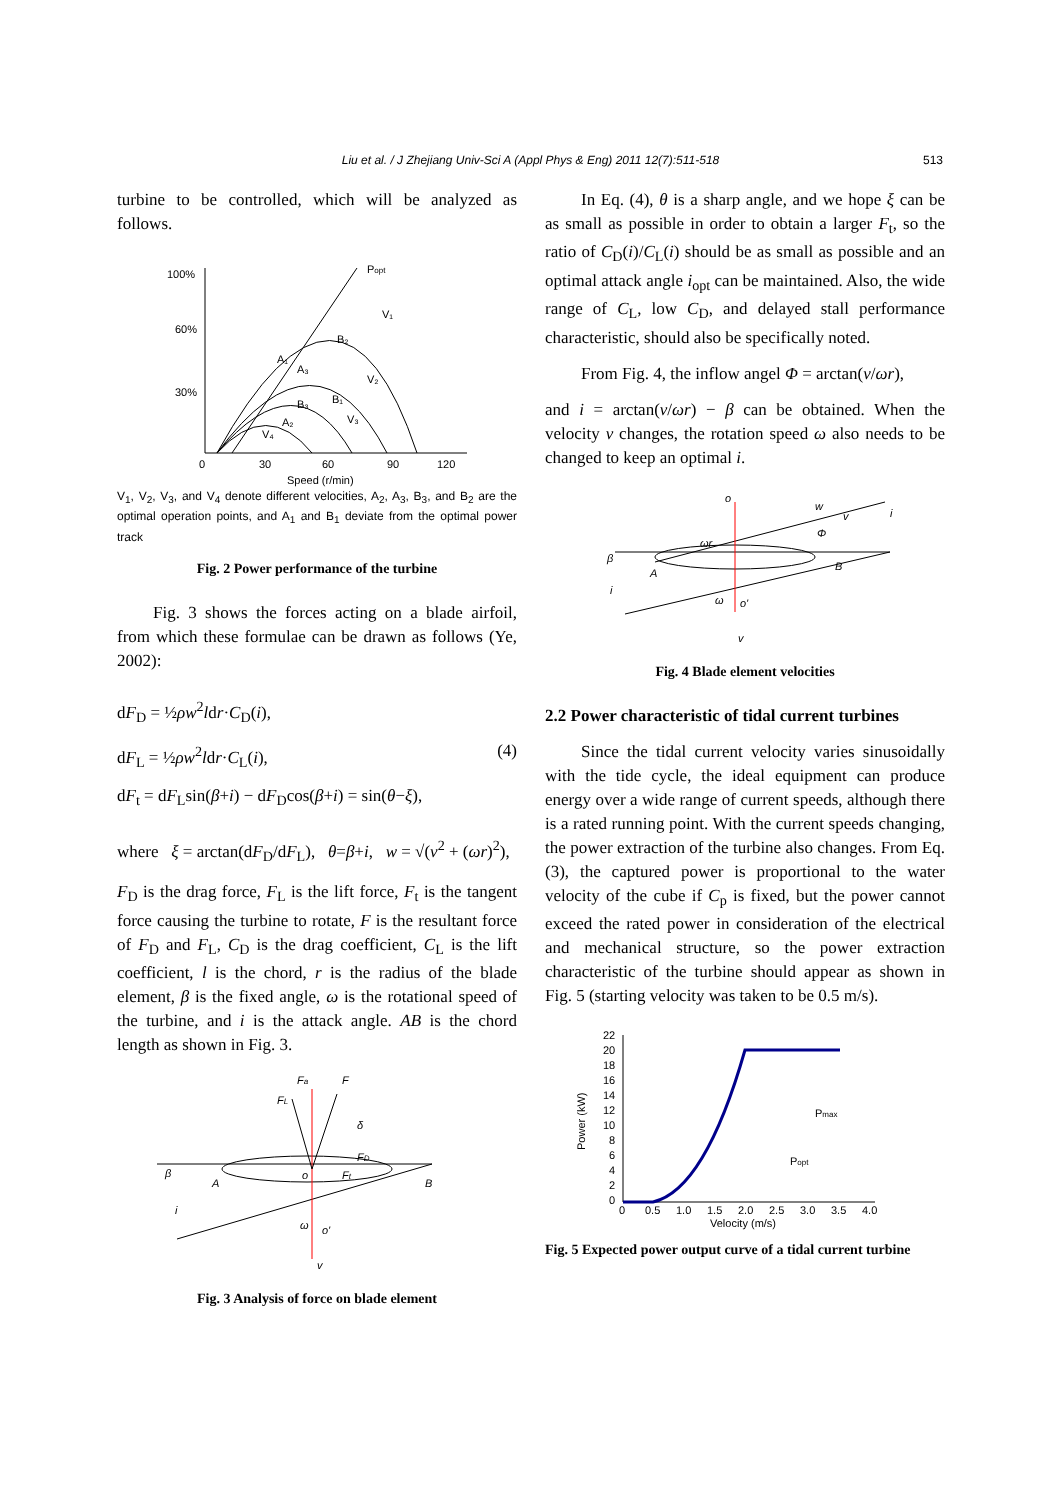Liu et al. / J Zhejiang Univ-Sci A (Appl Phys & Eng) 2011 12(7):511-518 513
turbine to be controlled, which will be analyzed as follows.
100%
60%
30%
0
30
60
90
120
Speed (r/min)
Popt
V₁
V₂
V₃
V₄
A₃
B₂
A₁
B₁
B₃
A₂
V<sub>1</sub>, V<sub>2</sub>, V<sub>3</sub>, and V<sub>4</sub> denote different velocities, A<sub>2</sub>, A<sub>3</sub>, B<sub>3</sub>, and B<sub>2</sub> are the optimal operation points, and A<sub>1</sub> and B<sub>1</sub> deviate from the optimal power track
Fig. 2 Power performance of the turbine
Fig. 3 shows the forces acting on a blade airfoil, from which these formulae can be drawn as follows (Ye, 2002):
dF<sub>D</sub> = ½ρw<sup>2</sup>ldr·C<sub>D</sub>(i),
dF<sub>L</sub> = ½ρw<sup>2</sup>ldr·C<sub>L</sub>(i), (4)
dF<sub>t</sub> = dF<sub>L</sub>sin(β+i) − dF<sub>D</sub>cos(β+i) = sin(θ−ξ),
where ξ = arctan(dF<sub>D</sub>/dF<sub>L</sub>), θ=β+i, w = √(v<sup>2</sup> + (ωr)<sup>2</sup>),
F<sub>D</sub> is the drag force, F<sub>L</sub> is the lift force, F<sub>t</sub> is the tangent force causing the turbine to rotate, F is the resultant force of F<sub>D</sub> and F<sub>L</sub>, C<sub>D</sub> is the drag coefficient, C<sub>L</sub> is the lift coefficient, l is the chord, r is the radius of the blade element, β is the fixed angle, ω is the rotational speed of the turbine, and i is the attack angle. AB is the chord length as shown in Fig. 3.
β
A
o
B
Fa
F
FL
δ
FD
Ft
i
ω
o'
v
Fig. 3 Analysis of force on blade element
In Eq. (4), θ is a sharp angle, and we hope ξ can be as small as possible in order to obtain a larger F<sub>t</sub>, so the ratio of C<sub>D</sub>(i)/C<sub>L</sub>(i) should be as small as possible and an optimal attack angle i<sub>opt</sub> can be maintained. Also, the wide range of C<sub>L</sub>, low C<sub>D</sub>, and delayed stall performance characteristic, should also be specifically noted.
From Fig. 4, the inflow angel Φ = arctan(v/ωr),
and i = arctan(v/ωr) − β can be obtained. When the velocity v changes, the rotation speed ω also needs to be changed to keep an optimal i.
o
w
v
Φ
ωr
β
A
B
i
i
ω
o'
v
Fig. 4 Blade element velocities
2.2 Power characteristic of tidal current turbines
Since the tidal current velocity varies sinusoidally with the tide cycle, the ideal equipment can produce energy over a wide range of current speeds, although there is a rated running point. With the current speeds changing, the power extraction of the turbine also changes. From Eq. (3), the captured power is proportional to the water velocity of the cube if C<sub>p</sub> is fixed, but the power cannot exceed the rated power in consideration of the electrical and mechanical structure, so the power extraction characteristic of the turbine should appear as shown in Fig. 5 (starting velocity was taken to be 0.5 m/s).
22
20
18
16
14
12
10
8
6
4
2
0
0
0.5
1.0
1.5
2.0
2.5
3.0
3.5
4.0
Velocity (m/s)
Power (kW)
Pmax
Popt
Fig. 5 Expected power output curve of a tidal current turbine